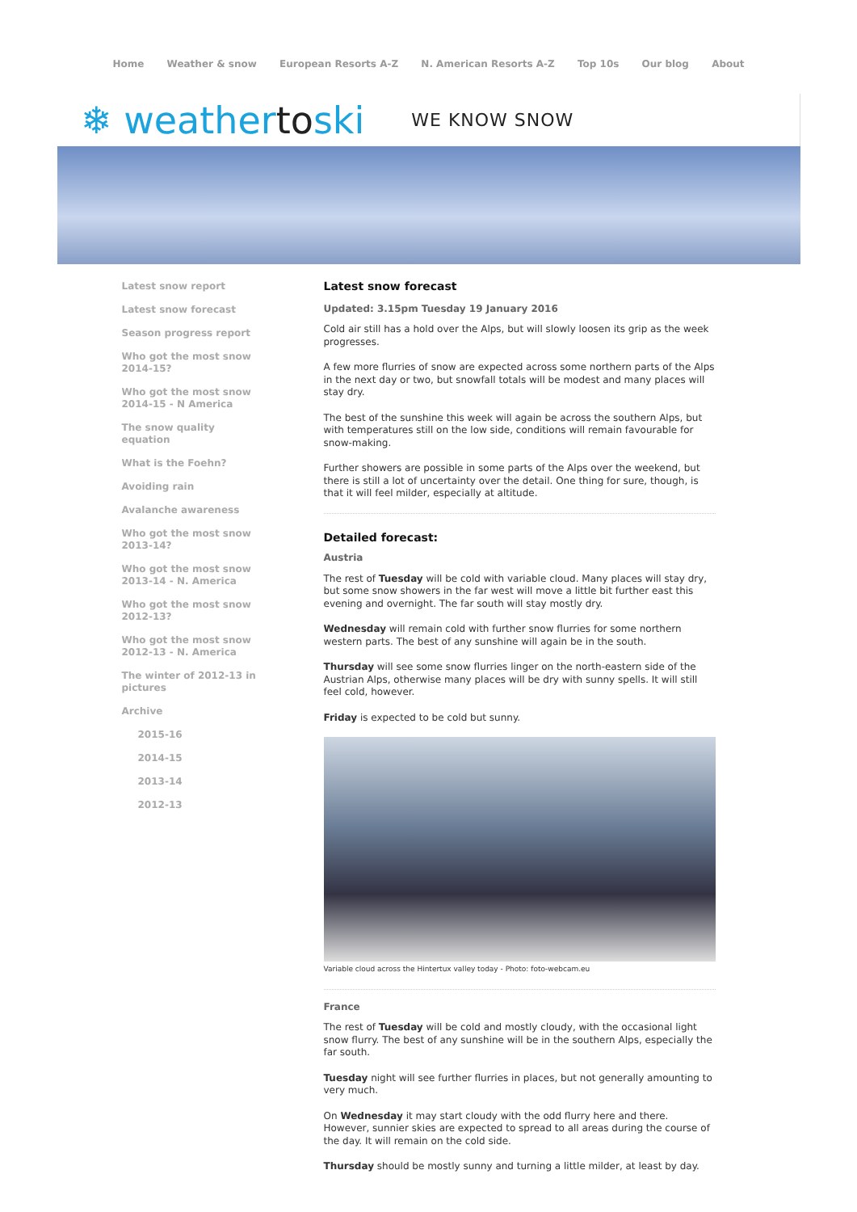Home Weather & snow European Resorts A-Z N. American Resorts A-Z Top 10s Our blog About
❄ weathertoski WE KNOW SNOW
Latest snow report
Latest snow forecast
Season progress report
Who got the most snow 2014-15?
Who got the most snow 2014-15 - N America
The snow quality equation
What is the Foehn?
Avoiding rain
Avalanche awareness
Who got the most snow 2013-14?
Who got the most snow 2013-14 - N. America
Who got the most snow 2012-13?
Who got the most snow 2012-13 - N. America
The winter of 2012-13 in pictures
Archive
2015-16
2014-15
2013-14
2012-13
Latest snow forecast
Updated: 3.15pm Tuesday 19 January 2016
Cold air still has a hold over the Alps, but will slowly loosen its grip as the week progresses.
A few more flurries of snow are expected across some northern parts of the Alps in the next day or two, but snowfall totals will be modest and many places will stay dry.
The best of the sunshine this week will again be across the southern Alps, but with temperatures still on the low side, conditions will remain favourable for snow-making.
Further showers are possible in some parts of the Alps over the weekend, but there is still a lot of uncertainty over the detail. One thing for sure, though, is that it will feel milder, especially at altitude.
Detailed forecast:
Austria
The rest of Tuesday will be cold with variable cloud. Many places will stay dry, but some snow showers in the far west will move a little bit further east this evening and overnight. The far south will stay mostly dry.
Wednesday will remain cold with further snow flurries for some northern western parts. The best of any sunshine will again be in the south.
Thursday will see some snow flurries linger on the north-eastern side of the Austrian Alps, otherwise many places will be dry with sunny spells. It will still feel cold, however.
Friday is expected to be cold but sunny.
Variable cloud across the Hintertux valley today - Photo: foto-webcam.eu
France
The rest of Tuesday will be cold and mostly cloudy, with the occasional light snow flurry. The best of any sunshine will be in the southern Alps, especially the far south.
Tuesday night will see further flurries in places, but not generally amounting to very much.
On Wednesday it may start cloudy with the odd flurry here and there. However, sunnier skies are expected to spread to all areas during the course of the day. It will remain on the cold side.
Thursday should be mostly sunny and turning a little milder, at least by day.